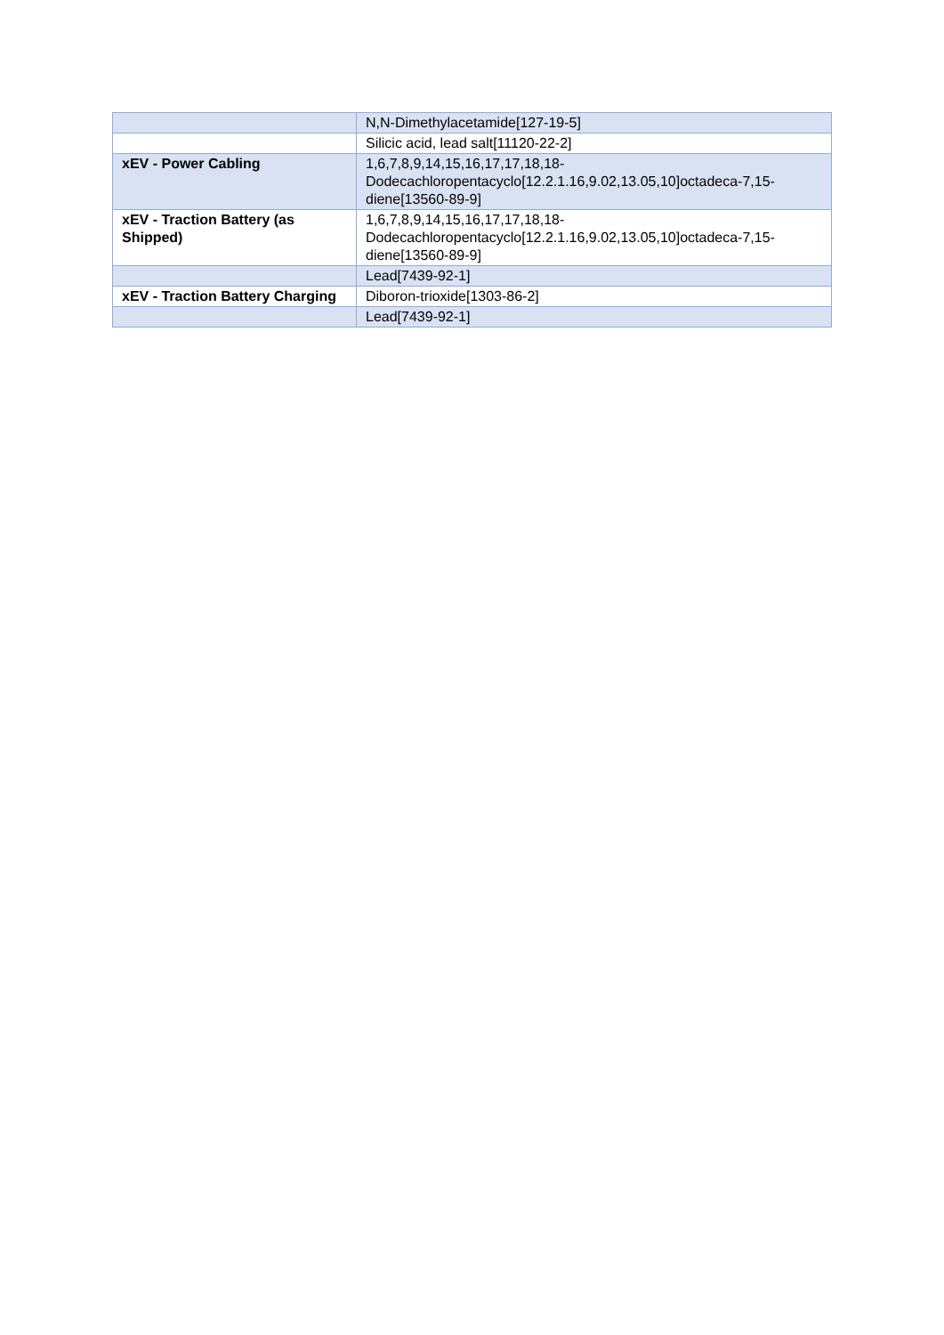| | N,N-Dimethylacetamide[127-19-5] |
| | Silicic acid, lead salt[11120-22-2] |
| xEV - Power Cabling | 1,6,7,8,9,14,15,16,17,17,18,18-Dodecachloropentacyclo[12.2.1.16,9.02,13.05,10]octadeca-7,15-diene[13560-89-9] |
| xEV - Traction Battery (as Shipped) | 1,6,7,8,9,14,15,16,17,17,18,18-Dodecachloropentacyclo[12.2.1.16,9.02,13.05,10]octadeca-7,15-diene[13560-89-9] |
| | Lead[7439-92-1] |
| xEV - Traction Battery Charging | Diboron-trioxide[1303-86-2] |
| | Lead[7439-92-1] |